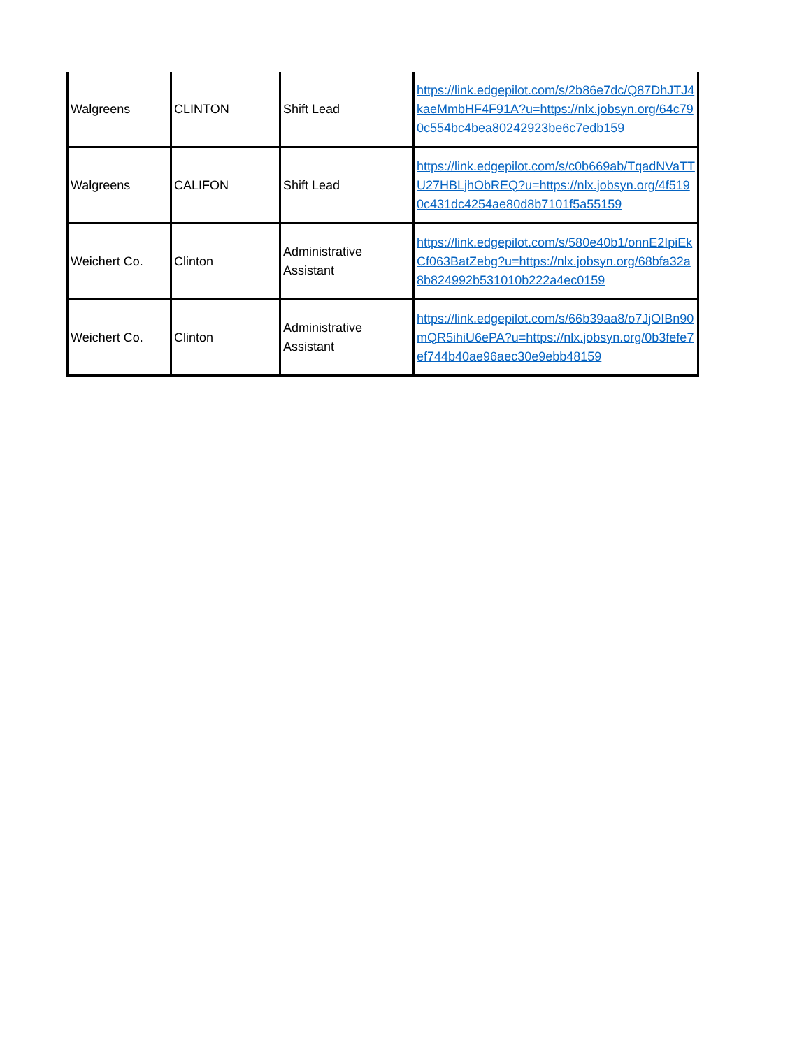| Walgreens | CLINTON | Shift Lead | https://link.edgepilot.com/s/2b86e7dc/Q87DhJTJ4kaeMmbHF4F91A?u=https://nlx.jobsyn.org/64c790c554bc4bea80242923be6c7edb159 |
| Walgreens | CALIFON | Shift Lead | https://link.edgepilot.com/s/c0b669ab/TqadNVaTTU27HBLjhObREQ?u=https://nlx.jobsyn.org/4f5190c431dc4254ae80d8b7101f5a55159 |
| Weichert Co. | Clinton | Administrative Assistant | https://link.edgepilot.com/s/580e40b1/onnE2IpiEkCf063BatZebg?u=https://nlx.jobsyn.org/68bfa32a8b824992b531010b222a4ec0159 |
| Weichert Co. | Clinton | Administrative Assistant | https://link.edgepilot.com/s/66b39aa8/o7JjOIBn90mQR5ihiU6ePA?u=https://nlx.jobsyn.org/0b3fefe7ef744b40ae96aec30e9ebb48159 |